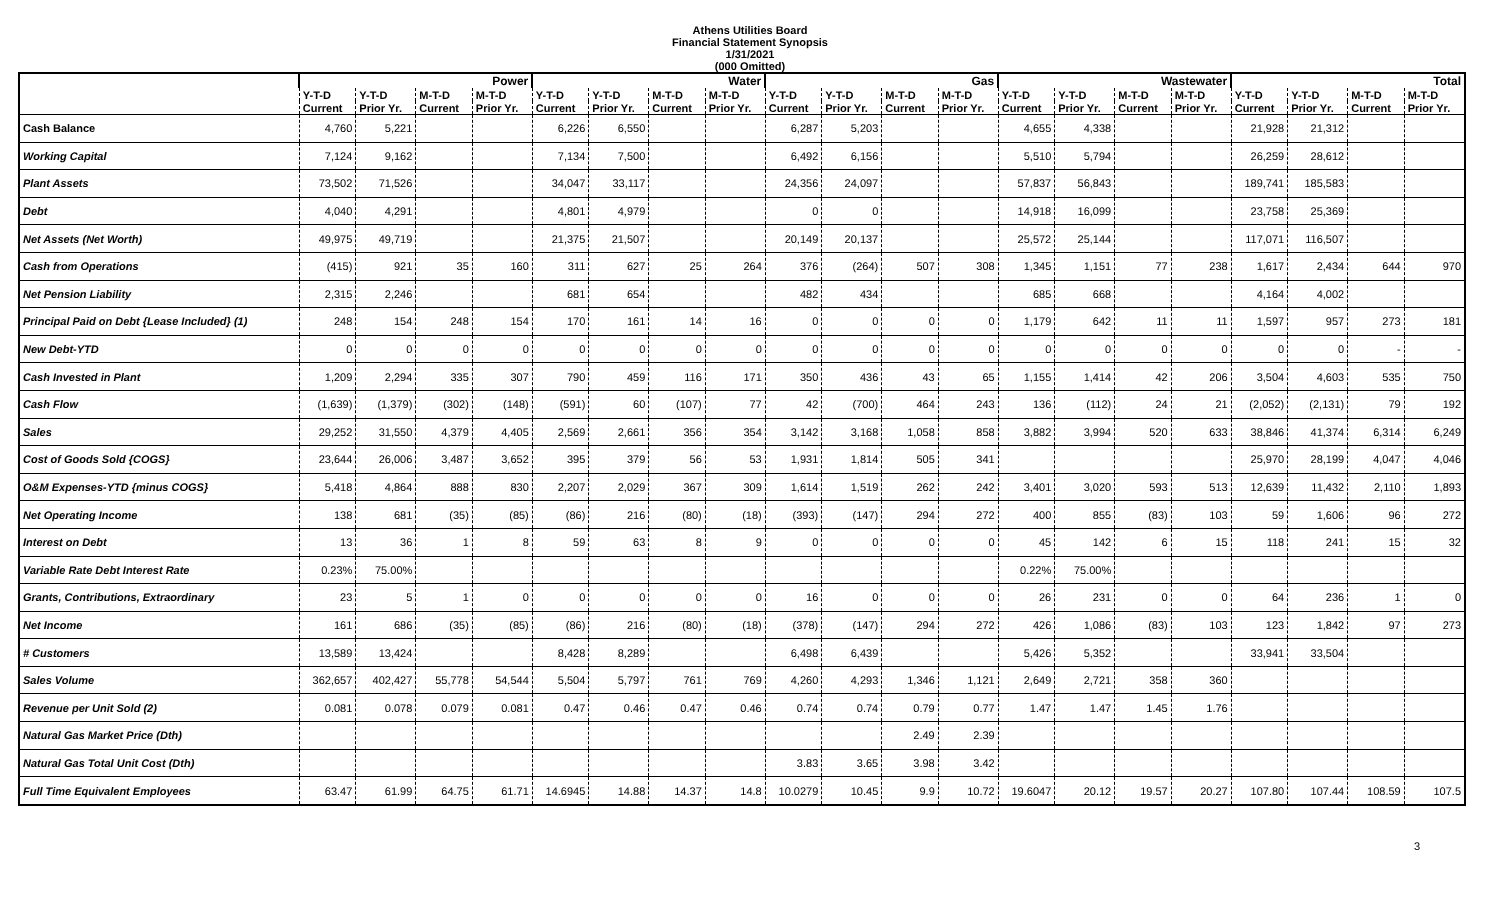Athens Utilities Board
Financial Statement Synopsis
1/31/2021
(000 Omitted)
| | Power | | | | Water | | | | Gas | | | | Wastewater | | | | Total | | | |
| --- | --- | --- | --- | --- | --- | --- | --- | --- | --- | --- | --- | --- | --- | --- | --- | --- | --- | --- | --- | --- |
| | Y-T-D | Y-T-D | M-T-D | M-T-D | Y-T-D | Y-T-D | M-T-D | M-T-D | Y-T-D | Y-T-D | M-T-D | M-T-D | Y-T-D | Y-T-D | M-T-D | M-T-D | Y-T-D | Y-T-D | M-T-D | M-T-D |
| | Current | Prior Yr. | Current | Prior Yr. | Current | Prior Yr. | Current | Prior Yr. | Current | Prior Yr. | Current | Prior Yr. | Current | Prior Yr. | Current | Prior Yr. | Current | Prior Yr. | Current | Prior Yr. |
| Cash Balance | 4,760 | 5,221 | | | 6,226 | 6,550 | | | 6,287 | 5,203 | | | 4,655 | 4,338 | | | 21,928 | 21,312 | | |
| Working Capital | 7,124 | 9,162 | | | 7,134 | 7,500 | | | 6,492 | 6,156 | | | 5,510 | 5,794 | | | 26,259 | 28,612 | | |
| Plant Assets | 73,502 | 71,526 | | | 34,047 | 33,117 | | | 24,356 | 24,097 | | | 57,837 | 56,843 | | | 189,741 | 185,583 | | |
| Debt | 4,040 | 4,291 | | | 4,801 | 4,979 | | | 0 | 0 | | | 14,918 | 16,099 | | | 23,758 | 25,369 | | |
| Net Assets (Net Worth) | 49,975 | 49,719 | | | 21,375 | 21,507 | | | 20,149 | 20,137 | | | 25,572 | 25,144 | | | 117,071 | 116,507 | | |
| Cash from Operations | (415) | 921 | 35 | 160 | 311 | 627 | 25 | 264 | 376 | (264) | 507 | 308 | 1,345 | 1,151 | 77 | 238 | 1,617 | 2,434 | 644 | 970 |
| Net Pension Liability | 2,315 | 2,246 | | | 681 | 654 | | | 482 | 434 | | | 685 | 668 | | | 4,164 | 4,002 | | |
| Principal Paid on Debt {Lease Included} (1) | 248 | 154 | 248 | 154 | 170 | 161 | 14 | 16 | 0 | 0 | 0 | 0 | 1,179 | 642 | 11 | 11 | 1,597 | 957 | 273 | 181 |
| New Debt-YTD | 0 | 0 | 0 | 0 | 0 | 0 | 0 | 0 | 0 | 0 | 0 | 0 | 0 | 0 | 0 | 0 | 0 | 0 | - | - |
| Cash Invested in Plant | 1,209 | 2,294 | 335 | 307 | 790 | 459 | 116 | 171 | 350 | 436 | 43 | 65 | 1,155 | 1,414 | 42 | 206 | 3,504 | 4,603 | 535 | 750 |
| Cash Flow | (1,639) | (1,379) | (302) | (148) | (591) | 60 | (107) | 77 | 42 | (700) | 464 | 243 | 136 | (112) | 24 | 21 | (2,052) | (2,131) | 79 | 192 |
| Sales | 29,252 | 31,550 | 4,379 | 4,405 | 2,569 | 2,661 | 356 | 354 | 3,142 | 3,168 | 1,058 | 858 | 3,882 | 3,994 | 520 | 633 | 38,846 | 41,374 | 6,314 | 6,249 |
| Cost of Goods Sold {COGS} | 23,644 | 26,006 | 3,487 | 3,652 | 395 | 379 | 56 | 53 | 1,931 | 1,814 | 505 | 341 | | | | | 25,970 | 28,199 | 4,047 | 4,046 |
| O&M Expenses-YTD {minus COGS} | 5,418 | 4,864 | 888 | 830 | 2,207 | 2,029 | 367 | 309 | 1,614 | 1,519 | 262 | 242 | 3,401 | 3,020 | 593 | 513 | 12,639 | 11,432 | 2,110 | 1,893 |
| Net Operating Income | 138 | 681 | (35) | (85) | (86) | 216 | (80) | (18) | (393) | (147) | 294 | 272 | 400 | 855 | (83) | 103 | 59 | 1,606 | 96 | 272 |
| Interest on Debt | 13 | 36 | 1 | 8 | 59 | 63 | 8 | 9 | 0 | 0 | 0 | 0 | 45 | 142 | 6 | 15 | 118 | 241 | 15 | 32 |
| Variable Rate Debt Interest Rate | 0.23% | 75.00% | | | | | | | | | | | 0.22% | 75.00% | | | | | | |
| Grants, Contributions, Extraordinary | 23 | 5 | 1 | 0 | 0 | 0 | 0 | 0 | 16 | 0 | 0 | 0 | 26 | 231 | 0 | 0 | 64 | 236 | 1 | 0 |
| Net Income | 161 | 686 | (35) | (85) | (86) | 216 | (80) | (18) | (378) | (147) | 294 | 272 | 426 | 1,086 | (83) | 103 | 123 | 1,842 | 97 | 273 |
| # Customers | 13,589 | 13,424 | | | 8,428 | 8,289 | | | 6,498 | 6,439 | | | 5,426 | 5,352 | | | 33,941 | 33,504 | | |
| Sales Volume | 362,657 | 402,427 | 55,778 | 54,544 | 5,504 | 5,797 | 761 | 769 | 4,260 | 4,293 | 1,346 | 1,121 | 2,649 | 2,721 | 358 | 360 | | | | |
| Revenue per Unit Sold (2) | 0.081 | 0.078 | 0.079 | 0.081 | 0.47 | 0.46 | 0.47 | 0.46 | 0.74 | 0.74 | 0.79 | 0.77 | 1.47 | 1.47 | 1.45 | 1.76 | | | | |
| Natural Gas Market Price (Dth) | | | | | | | | | | | 2.49 | 2.39 | | | | | | | | |
| Natural Gas Total Unit Cost (Dth) | | | | | | | | | 3.83 | 3.65 | 3.98 | 3.42 | | | | | | | | |
| Full Time Equivalent Employees | 63.47 | 61.99 | 64.75 | 61.71 | 14.6945 | 14.88 | 14.37 | 14.8 | 10.0279 | 10.45 | 9.9 | 10.72 | 19.6047 | 20.12 | 19.57 | 20.27 | 107.80 | 107.44 | 108.59 | 107.5 |
3